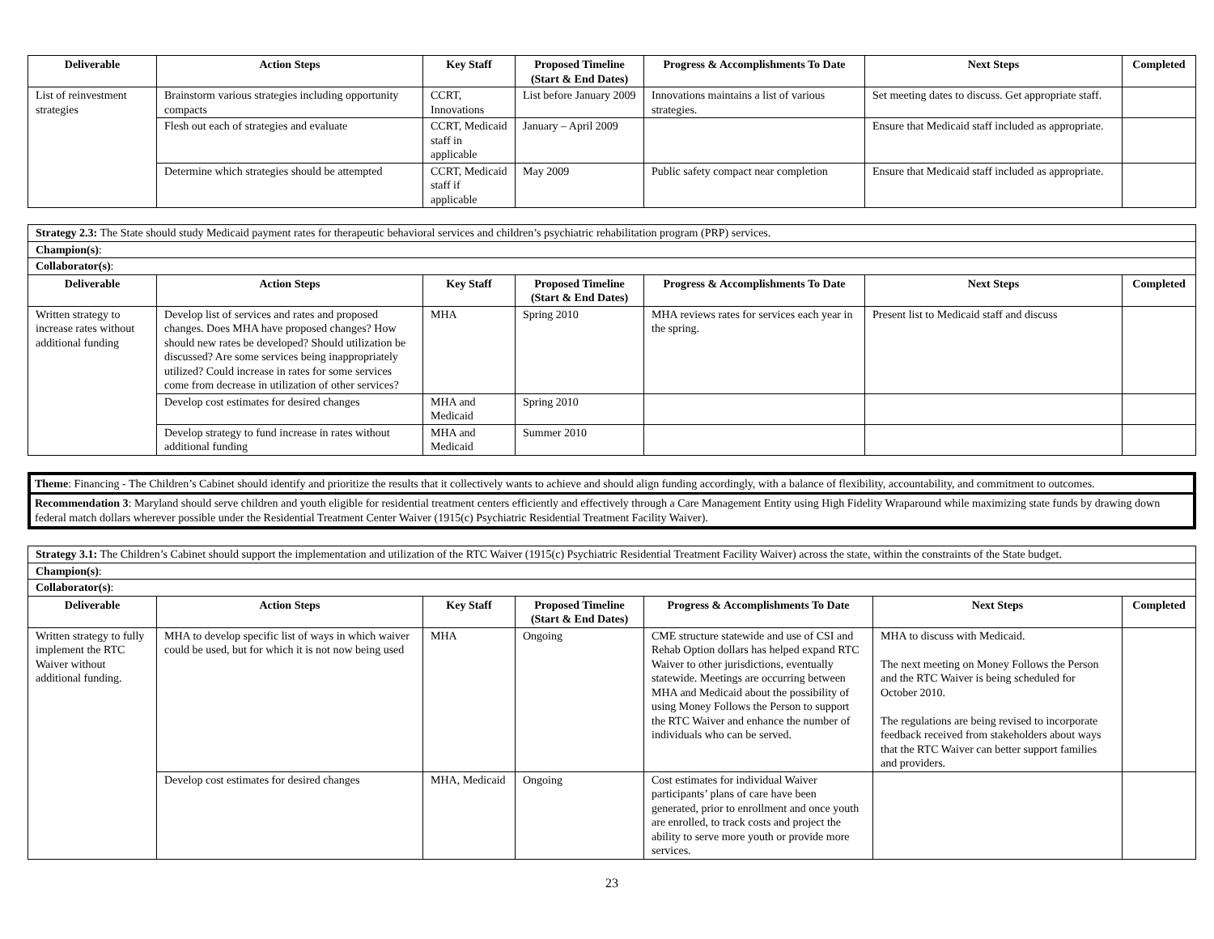| Deliverable | Action Steps | Key Staff | Proposed Timeline (Start & End Dates) | Progress & Accomplishments To Date | Next Steps | Completed |
| --- | --- | --- | --- | --- | --- | --- |
| List of reinvestment strategies | Brainstorm various strategies including opportunity compacts | CCRT, Innovations | List before January 2009 | Innovations maintains a list of various strategies. | Set meeting dates to discuss. Get appropriate staff. | |
| | Flesh out each of strategies and evaluate | CCRT, Medicaid staff in applicable | January – April 2009 | | Ensure that Medicaid staff included as appropriate. | |
| | Determine which strategies should be attempted | CCRT, Medicaid staff if applicable | May 2009 | Public safety compact near completion | Ensure that Medicaid staff included as appropriate. | |
| Strategy 2.3: The State should study Medicaid payment rates for therapeutic behavioral services and children’s psychiatric rehabilitation program (PRP) services. | | | | | | |
| Champion(s) : | | | | | | |
| Collaborator(s) : | | | | | | |
| Deliverable | Action Steps | Key Staff | Proposed Timeline (Start & End Dates) | Progress & Accomplishments To Date | Next Steps | Completed |
| Written strategy to increase rates without additional funding | Develop list of services and rates and proposed changes. Does MHA have proposed changes? How should new rates be developed? Should utilization be discussed? Are some services being inappropriately utilized? Could increase in rates for some services come from decrease in utilization of other services? | MHA | Spring 2010 | MHA reviews rates for services each year in the spring. | Present list to Medicaid staff and discuss | |
| | Develop cost estimates for desired changes | MHA and Medicaid | Spring 2010 | | | |
| | Develop strategy to fund increase in rates without additional funding | MHA and Medicaid | Summer 2010 | | | |
Theme: Financing - The Children’s Cabinet should identify and prioritize the results that it collectively wants to achieve and should align funding accordingly, with a balance of flexibility, accountability, and commitment to outcomes.
Recommendation 3: Maryland should serve children and youth eligible for residential treatment centers efficiently and effectively through a Care Management Entity using High Fidelity Wraparound while maximizing state funds by drawing down federal match dollars wherever possible under the Residential Treatment Center Waiver (1915(c) Psychiatric Residential Treatment Facility Waiver).
| Strategy 3.1: The Children’s Cabinet should support the implementation and utilization of the RTC Waiver (1915(c) Psychiatric Residential Treatment Facility Waiver) across the state, within the constraints of the State budget. | | | | | | |
| Champion(s) : | | | | | | |
| Collaborator(s) : | | | | | | |
| Deliverable | Action Steps | Key Staff | Proposed Timeline (Start & End Dates) | Progress & Accomplishments To Date | Next Steps | Completed |
| Written strategy to fully implement the RTC Waiver without additional funding. | MHA to develop specific list of ways in which waiver could be used, but for which it is not now being used | MHA | Ongoing | CME structure statewide and use of CSI and Rehab Option dollars has helped expand RTC Waiver to other jurisdictions, eventually statewide. Meetings are occurring between MHA and Medicaid about the possibility of using Money Follows the Person to support the RTC Waiver and enhance the number of individuals who can be served. | MHA to discuss with Medicaid. The next meeting on Money Follows the Person and the RTC Waiver is being scheduled for October 2010. The regulations are being revised to incorporate feedback received from stakeholders about ways that the RTC Waiver can better support families and providers. | |
| | Develop cost estimates for desired changes | MHA, Medicaid | Ongoing | Cost estimates for individual Waiver participants’ plans of care have been generated, prior to enrollment and once youth are enrolled, to track costs and project the ability to serve more youth or provide more services. | | |
23